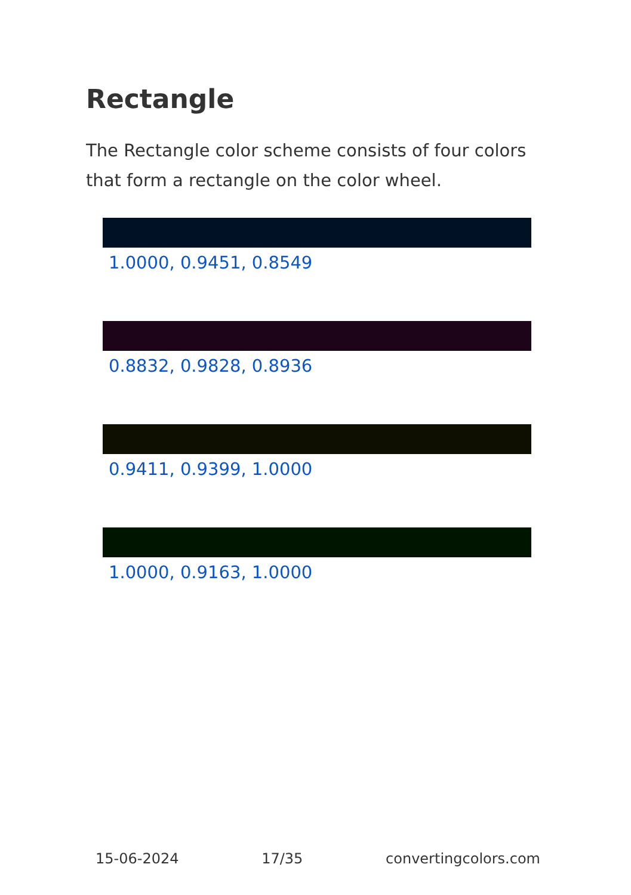Rectangle
The Rectangle color scheme consists of four colors that form a rectangle on the color wheel.
1.0000, 0.9451, 0.8549
0.8832, 0.9828, 0.8936
0.9411, 0.9399, 1.0000
1.0000, 0.9163, 1.0000
15-06-2024 17/35 convertingcolors.com